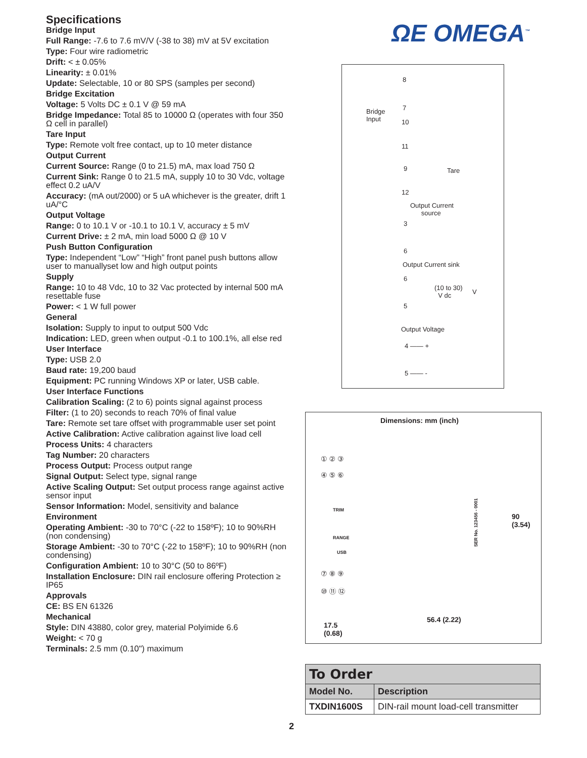Specifications
Bridge Input
Full Range: -7.6 to 7.6 mV/V (-38 to 38) mV at 5V excitation
Type: Four wire radiometric
Drift: < ± 0.05%
Linearity: ± 0.01%
Update: Selectable, 10 or 80 SPS (samples per second)
Bridge Excitation
Voltage: 5 Volts DC ± 0.1 V @ 59 mA
Bridge Impedance: Total 85 to 10000 Ω (operates with four 350 Ω cell in parallel)
Tare Input
Type: Remote volt free contact, up to 10 meter distance
Output Current
Current Source: Range (0 to 21.5) mA, max load 750 Ω
Current Sink: Range 0 to 21.5 mA, supply 10 to 30 Vdc, voltage effect 0.2 uA/V
Accuracy: (mA out/2000) or 5 uA whichever is the greater, drift 1 uA/°C
Output Voltage
Range: 0 to 10.1 V or -10.1 to 10.1 V, accuracy ± 5 mV
Current Drive: ± 2 mA, min load 5000 Ω @ 10 V
Push Button Configuration
Type: Independent “Low” “High” front panel push buttons allow user to manuallyset low and high output points
Supply
Range: 10 to 48 Vdc, 10 to 32 Vac protected by internal 500 mA resettable fuse
Power: < 1 W full power
General
Isolation: Supply to input to output 500 Vdc
Indication: LED, green when output -0.1 to 100.1%, all else red
User Interface
Type: USB 2.0
Baud rate: 19,200 baud
Equipment: PC running Windows XP or later, USB cable.
User Interface Functions
Calibration Scaling: (2 to 6) points signal against process
Filter: (1 to 20) seconds to reach 70% of final value
Tare: Remote set tare offset with programmable user set point
Active Calibration: Active calibration against live load cell
Process Units: 4 characters
Tag Number: 20 characters
Process Output: Process output range
Signal Output: Select type, signal range
Active Scaling Output: Set output process range against active sensor input
Sensor Information: Model, sensitivity and balance
Environment
Operating Ambient: -30 to 70°C (-22 to 158ºF); 10 to 90%RH (non condensing)
Storage Ambient: -30 to 70°C (-22 to 158ºF); 10 to 90%RH (non condensing)
Configuration Ambient: 10 to 30°C (50 to 86ºF)
Installation Enclosure: DIN rail enclosure offering Protection ≥ IP65
Approvals
CE: BS EN 61326
Mechanical
Style: DIN 43880, color grey, material Polyimide 6.6
Weight: < 70 g
Terminals: 2.5 mm (0.10") maximum
ΩE OMEGA<sup>™</sup>
Bridge
Input
8
7
10
11
9 Tare
12
Output Current
source
3
6
Output Current sink
6
(10 to 30)
V dc V
5
Output Voltage
4 —— +
5 —— -
Dimensions: mm (inch)
① ② ③
④ ⑤ ⑥
TRIM
RANGE
USB
⑦ ⑧ ⑨
⑩ ⑪ ⑫
SER No. 123456 - 0001
90
(3.54)
17.5
(0.68)
56.4 (2.22)
| To Order | |
| --- | --- |
| Model No. | Description |
| TXDIN1600S | DIN-rail mount load-cell transmitter |
2